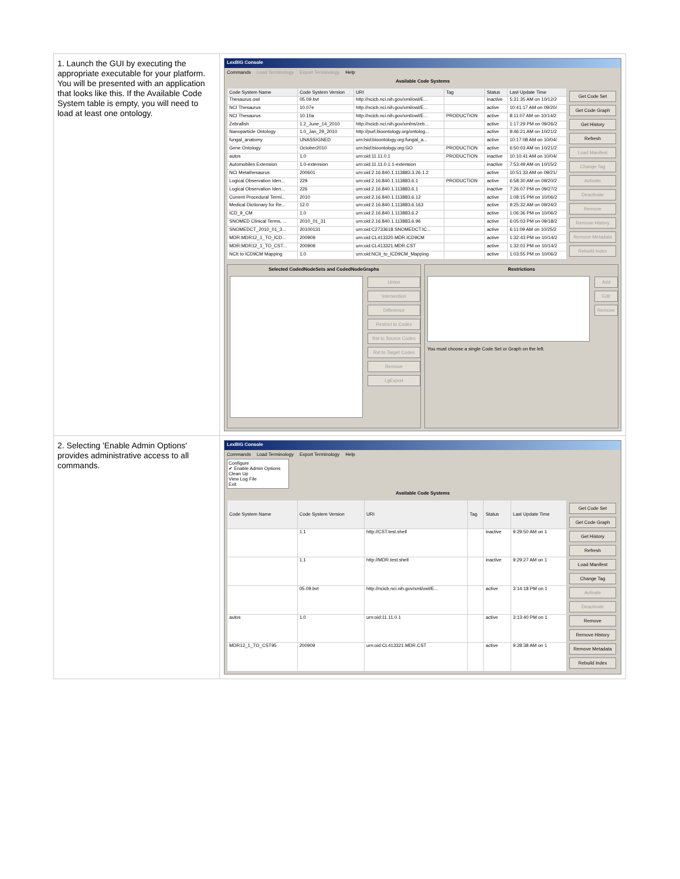| 1. Launch the GUI by executing the appropriate executable for your platform. You will be presented with an application that looks like this. If the Available Code System table is empty, you will need to load at least one ontology. | LexBIG Console Commands Load Terminology Export Terminology Help Available Code Systems / Code System Name / Code System Version / URI / Tag / Status / Last Update Time / / --- / --- / --- / --- / --- / --- / / Thesaurus.owl / 05.09.bvt / http://ncicb.nci.nih.gov/xml/owl/E... / / inactive / 5:31:35 AM on 10/12/2 / / NCI Thesaurus / 10.07e / http://ncicb.nci.nih.gov/xml/owl/E... / / active / 10:41:17 AM on 09/20/ / / NCI Thesaurus / 10.10a / http://ncicb.nci.nih.gov/xml/owl/E... / PRODUCTION / active / 8:11:07 AM on 10/14/2 / / Zebrafish / 1.2_June_14_2010 / http://ncicb.nci.nih.gov/xmlns/zeb... / / active / 1:17:29 PM on 09/26/2 / / Nanoparticle Ontology / 1.0_Jan_29_2010 / http://purl.bioontology.org/ontolog... / / active / 9:46:21 AM on 10/21/2 / / fungal_anatomy / UNASSIGNED / urn:lsid:bioontology.org:fungal_a... / / active / 10:17:08 AM on 10/04/ / / Gene Ontology / October2010 / urn:lsid:bioontology.org:GO / PRODUCTION / active / 6:50:03 AM on 10/21/2 / / autos / 1.0 / urn:oid:11.11.0.1 / PRODUCTION / inactive / 10:10:41 AM on 10/04/ / / Automobiles Extension / 1.0-extension / urn:oid:11.11.0.1.1-extension / / inactive / 7:53:49 AM on 10/15/2 / / NCI Metathesaurus / 200601 / urn:oid:2.16.840.1.113883.3.26.1.2 / / active / 10:51:33 AM on 09/21/ / / Logical Observation Iden... / 229 / urn:oid:2.16.840.1.113883.6.1 / PRODUCTION / active / 6:58:30 AM on 09/20/2 / / Logical Observation Iden... / 226 / urn:oid:2.16.840.1.113883.6.1 / / inactive / 7:26:07 PM on 09/27/2 / / Current Procedural Termi... / 2010 / urn:oid:2.16.840.1.113883.6.12 / / active / 1:08:15 PM on 10/06/2 / / Medical Dictionary for Re... / 12.0 / urn:oid:2.16.840.1.113883.6.163 / / active / 9:25:32 AM on 09/24/2 / / ICD_9_CM / 1.0 / urn:oid:2.16.840.1.113883.6.2 / / active / 1:06:36 PM on 10/06/2 / / SNOMED Clinical Terms, ... / 2010_01_31 / urn:oid:2.16.840.1.113883.6.96 / / active / 6:05:03 PM on 09/18/2 / / SNOMEDCT_2010_01_3... / 20100131 / urn:oid:C2733618.SNOMEDCT.IC... / / active / 6:11:09 AM on 10/25/2 / / MDR:MDR12_1_TO_ICD... / 200909 / urn:oid:CL413320.MDR.ICD9CM / / active / 1:32:43 PM on 10/14/2 / / MDR:MDR12_1_TO_CST... / 200909 / urn:oid:CL413321.MDR.CST / / active / 1:32:01 PM on 10/14/2 / / NCIt to ICD9CM Mapping / 1.0 / urn:oid:NCIt_to_ICD9CM_Mapping / / active / 1:03:55 PM on 10/06/2 / Get Code Set Get Code Graph Get History Refresh Load Manifest Change Tag Activate Deactivate Remove Remove History Remove Metadata Rebuild Index Selected CodedNodeSets and CodedNodeGraphs Union Intersection Difference Restrict to Codes Rst to Source Codes Rst to Target Codes Remove LgExport Restrictions Add Edit Remove You must choose a single Code Set or Graph on the left. |
| 2. Selecting 'Enable Admin Options' provides administrative access to all commands. | LexBIG Console Commands Load Terminology Export Terminology Help Configure ✔ Enable Admin Options Clean Up View Log File Exit Available Code Systems / Code System Name / Code System Version / URI / Tag / Status / Last Update Time / / --- / --- / --- / --- / --- / --- / / / 1.1 / http://CST.test.shell / / inactive / 9:29:50 AM on 1 / / / 1.1 / http://MDR.test.shell / / inactive / 9:29:27 AM on 1 / / / 05.09.bvt / http://ncicb.nci.nih.gov/xml/owl/E... / / active / 3:14:18 PM on 1 / / autos / 1.0 / urn:oid:11.11.0.1 / / active / 3:13:40 PM on 1 / / MDR12_1_TO_CST95 / 200909 / urn:oid:CL413321.MDR.CST / / active / 9:28:38 AM on 1 / Get Code Set Get Code Graph Get History Refresh Load Manifest Change Tag Activate Deactivate Remove Remove History Remove Metadata Rebuild Index |